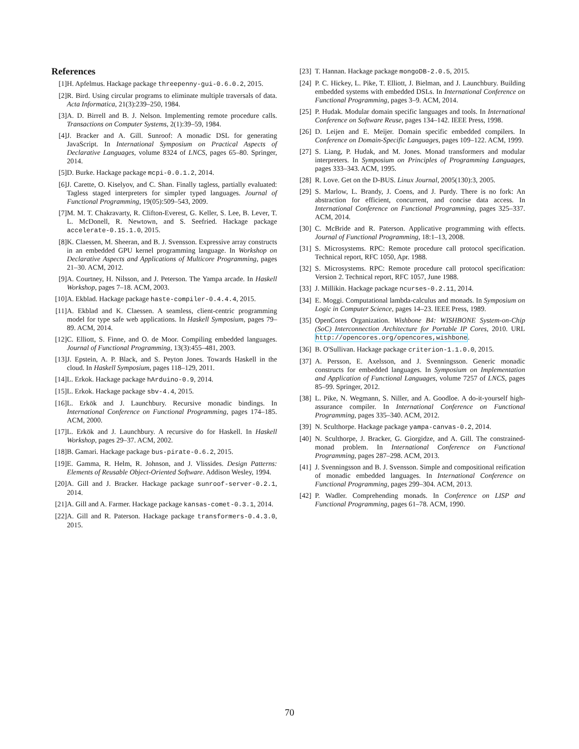References
[1] H. Apfelmus. Hackage package threepenny-gui-0.6.0.2, 2015.
[2] R. Bird. Using circular programs to eliminate multiple traversals of data. Acta Informatica, 21(3):239–250, 1984.
[3] A. D. Birrell and B. J. Nelson. Implementing remote procedure calls. Transactions on Computer Systems, 2(1):39–59, 1984.
[4] J. Bracker and A. Gill. Sunroof: A monadic DSL for generating JavaScript. In International Symposium on Practical Aspects of Declarative Languages, volume 8324 of LNCS, pages 65–80. Springer, 2014.
[5] D. Burke. Hackage package mcpi-0.0.1.2, 2014.
[6] J. Carette, O. Kiselyov, and C. Shan. Finally tagless, partially evaluated: Tagless staged interpreters for simpler typed languages. Journal of Functional Programming, 19(05):509–543, 2009.
[7] M. M. T. Chakravarty, R. Clifton-Everest, G. Keller, S. Lee, B. Lever, T. L. McDonell, R. Newtown, and S. Seefried. Hackage package accelerate-0.15.1.0, 2015.
[8] K. Claessen, M. Sheeran, and B. J. Svensson. Expressive array constructs in an embedded GPU kernel programming language. In Workshop on Declarative Aspects and Applications of Multicore Programming, pages 21–30. ACM, 2012.
[9] A. Courtney, H. Nilsson, and J. Peterson. The Yampa arcade. In Haskell Workshop, pages 7–18. ACM, 2003.
[10] A. Ekblad. Hackage package haste-compiler-0.4.4.4, 2015.
[11] A. Ekblad and K. Claessen. A seamless, client-centric programming model for type safe web applications. In Haskell Symposium, pages 79–89. ACM, 2014.
[12] C. Elliott, S. Finne, and O. de Moor. Compiling embedded languages. Journal of Functional Programming, 13(3):455–481, 2003.
[13] J. Epstein, A. P. Black, and S. Peyton Jones. Towards Haskell in the cloud. In Haskell Symposium, pages 118–129, 2011.
[14] L. Erkok. Hackage package hArduino-0.9, 2014.
[15] L. Erkok. Hackage package sbv-4.4, 2015.
[16] L. Erkök and J. Launchbury. Recursive monadic bindings. In International Conference on Functional Programming, pages 174–185. ACM, 2000.
[17] L. Erkök and J. Launchbury. A recursive do for Haskell. In Haskell Workshop, pages 29–37. ACM, 2002.
[18] B. Gamari. Hackage package bus-pirate-0.6.2, 2015.
[19] E. Gamma, R. Helm, R. Johnson, and J. Vlissides. Design Patterns: Elements of Reusable Object-Oriented Software. Addison Wesley, 1994.
[20] A. Gill and J. Bracker. Hackage package sunroof-server-0.2.1, 2014.
[21] A. Gill and A. Farmer. Hackage package kansas-comet-0.3.1, 2014.
[22] A. Gill and R. Paterson. Hackage package transformers-0.4.3.0, 2015.
[23] T. Hannan. Hackage package mongoDB-2.0.5, 2015.
[24] P. C. Hickey, L. Pike, T. Elliott, J. Bielman, and J. Launchbury. Building embedded systems with embedded DSLs. In International Conference on Functional Programming, pages 3–9. ACM, 2014.
[25] P. Hudak. Modular domain specific languages and tools. In International Conference on Software Reuse, pages 134–142. IEEE Press, 1998.
[26] D. Leijen and E. Meijer. Domain specific embedded compilers. In Conference on Domain-Specific Languages, pages 109–122. ACM, 1999.
[27] S. Liang, P. Hudak, and M. Jones. Monad transformers and modular interpreters. In Symposium on Principles of Programming Languages, pages 333–343. ACM, 1995.
[28] R. Love. Get on the D-BUS. Linux Journal, 2005(130):3, 2005.
[29] S. Marlow, L. Brandy, J. Coens, and J. Purdy. There is no fork: An abstraction for efficient, concurrent, and concise data access. In International Conference on Functional Programming, pages 325–337. ACM, 2014.
[30] C. McBride and R. Paterson. Applicative programming with effects. Journal of Functional Programming, 18:1–13, 2008.
[31] S. Microsystems. RPC: Remote procedure call protocol specification. Technical report, RFC 1050, Apr. 1988.
[32] S. Microsystems. RPC: Remote procedure call protocol specification: Version 2. Technical report, RFC 1057, June 1988.
[33] J. Millikin. Hackage package ncurses-0.2.11, 2014.
[34] E. Moggi. Computational lambda-calculus and monads. In Symposium on Logic in Computer Science, pages 14–23. IEEE Press, 1989.
[35] OpenCores Organization. Wishbone B4: WISHBONE System-on-Chip (SoC) Interconnection Architecture for Portable IP Cores, 2010. URL http://opencores.org/opencores,wishbone.
[36] B. O'Sullivan. Hackage package criterion-1.1.0.0, 2015.
[37] A. Persson, E. Axelsson, and J. Svenningsson. Generic monadic constructs for embedded languages. In Symposium on Implementation and Application of Functional Languages, volume 7257 of LNCS, pages 85–99. Springer, 2012.
[38] L. Pike, N. Wegmann, S. Niller, and A. Goodloe. A do-it-yourself high-assurance compiler. In International Conference on Functional Programming, pages 335–340. ACM, 2012.
[39] N. Sculthorpe. Hackage package yampa-canvas-0.2, 2014.
[40] N. Sculthorpe, J. Bracker, G. Giorgidze, and A. Gill. The constrained-monad problem. In International Conference on Functional Programming, pages 287–298. ACM, 2013.
[41] J. Svenningsson and B. J. Svensson. Simple and compositional reification of monadic embedded languages. In International Conference on Functional Programming, pages 299–304. ACM, 2013.
[42] P. Wadler. Comprehending monads. In Conference on LISP and Functional Programming, pages 61–78. ACM, 1990.
70